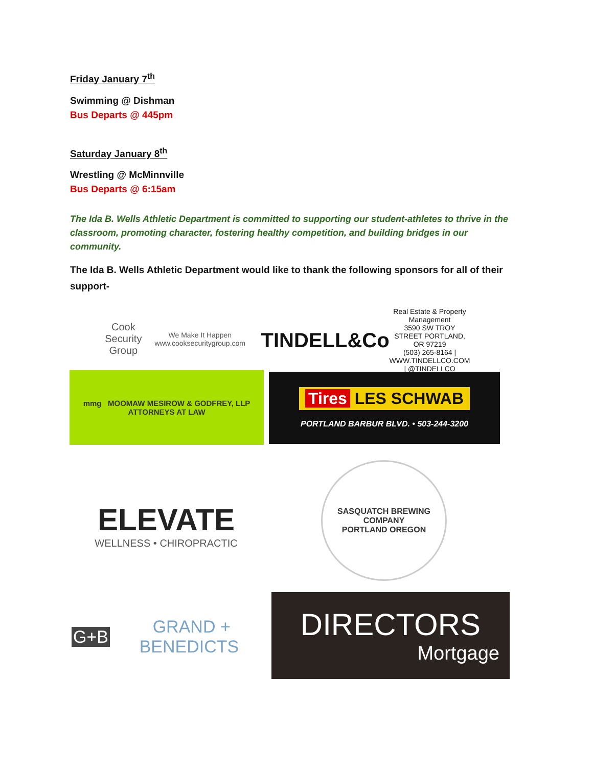Friday January 7<sup>th</sup>
Swimming @ Dishman
Bus Departs @ 445pm
Saturday January 8<sup>th</sup>
Wrestling @ McMinnville
Bus Departs @ 6:15am
The Ida B. Wells Athletic Department is committed to supporting our student-athletes to thrive in the classroom, promoting character, fostering healthy competition, and building bridges in our community.
The Ida B. Wells Athletic Department would like to thank the following sponsors for all of their support-
Cook Security Group
We Make It Happen
www.cooksecuritygroup.com
TINDELL&Co
Real Estate & Property Management
3590 SW TROY STREET PORTLAND, OR 97219
(503) 265-8164 | WWW.TINDELLCO.COM | @TINDELLCO
mmg MOOMAW MESIROW & GODFREY, LLP
ATTORNEYS AT LAW
Tires LES SCHWAB
PORTLAND BARBUR BLVD. • 503-244-3200
ELEVATE
WELLNESS • CHIROPRACTIC
SASQUATCH BREWING COMPANY
PORTLAND OREGON
G+B GRAND + BENEDICTS
DIRECTORS
Mortgage